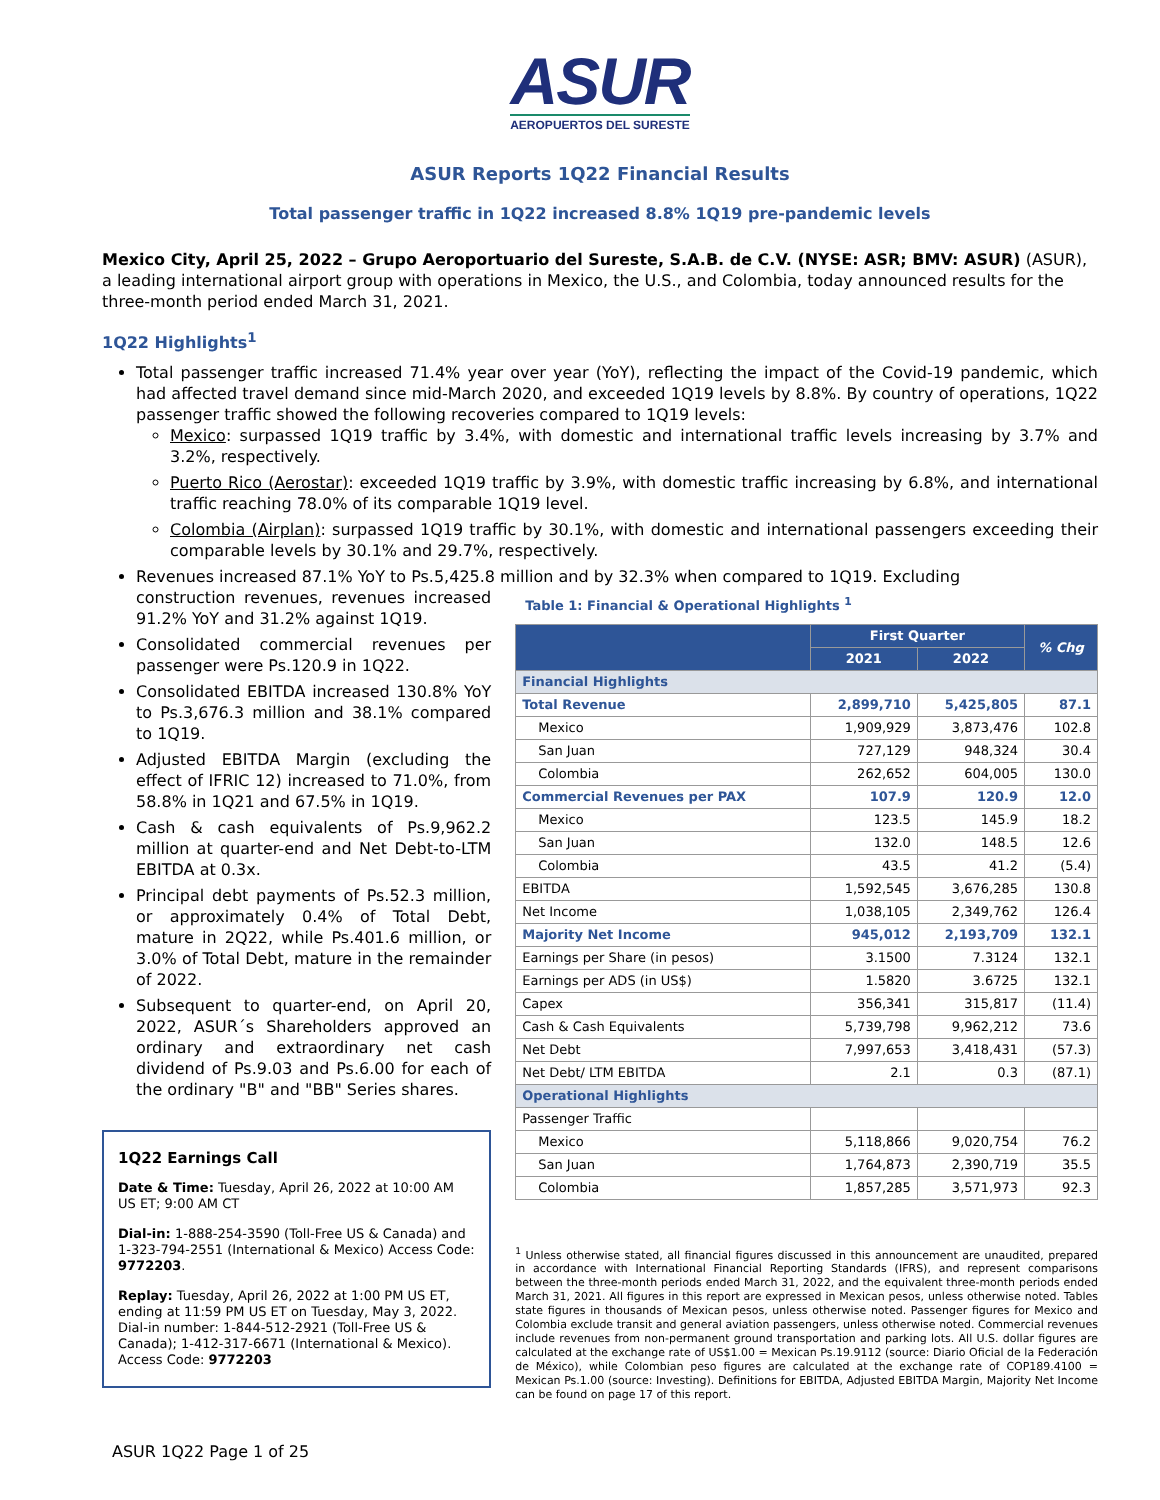ASUR
AEROPUERTOS DEL SURESTE
ASUR Reports 1Q22 Financial Results
Total passenger traffic in 1Q22 increased 8.8% 1Q19 pre-pandemic levels
Mexico City, April 25, 2022 – Grupo Aeroportuario del Sureste, S.A.B. de C.V. (NYSE: ASR; BMV: ASUR) (ASUR), a leading international airport group with operations in Mexico, the U.S., and Colombia, today announced results for the three-month period ended March 31, 2021.
1Q22 Highlights<sup>1</sup>
Total passenger traffic increased 71.4% year over year (YoY), reflecting the impact of the Covid-19 pandemic, which had affected travel demand since mid-March 2020, and exceeded 1Q19 levels by 8.8%. By country of operations, 1Q22 passenger traffic showed the following recoveries compared to 1Q19 levels:
Mexico: surpassed 1Q19 traffic by 3.4%, with domestic and international traffic levels increasing by 3.7% and 3.2%, respectively.
Puerto Rico (Aerostar): exceeded 1Q19 traffic by 3.9%, with domestic traffic increasing by 6.8%, and international traffic reaching 78.0% of its comparable 1Q19 level.
Colombia (Airplan): surpassed 1Q19 traffic by 30.1%, with domestic and international passengers exceeding their comparable levels by 30.1% and 29.7%, respectively.
Revenues increased 87.1% YoY to Ps.5,425.8 million and by 32.3% when compared to 1Q19. Excluding
construction revenues, revenues increased 91.2% YoY and 31.2% against 1Q19.
Consolidated commercial revenues per passenger were Ps.120.9 in 1Q22.
Consolidated EBITDA increased 130.8% YoY to Ps.3,676.3 million and 38.1% compared to 1Q19.
Adjusted EBITDA Margin (excluding the effect of IFRIC 12) increased to 71.0%, from 58.8% in 1Q21 and 67.5% in 1Q19.
Cash & cash equivalents of Ps.9,962.2 million at quarter-end and Net Debt-to-LTM EBITDA at 0.3x.
Principal debt payments of Ps.52.3 million, or approximately 0.4% of Total Debt, mature in 2Q22, while Ps.401.6 million, or 3.0% of Total Debt, mature in the remainder of 2022.
Subsequent to quarter-end, on April 20, 2022, ASUR´s Shareholders approved an ordinary and extraordinary net cash dividend of Ps.9.03 and Ps.6.00 for each of the ordinary "B" and "BB" Series shares.
1Q22 Earnings Call
Date & Time: Tuesday, April 26, 2022 at 10:00 AM US ET; 9:00 AM CT
Dial-in: 1-888-254-3590 (Toll-Free US & Canada) and 1-323-794-2551 (International & Mexico) Access Code: 9772203.
Replay: Tuesday, April 26, 2022 at 1:00 PM US ET, ending at 11:59 PM US ET on Tuesday, May 3, 2022. Dial-in number: 1-844-512-2921 (Toll-Free US & Canada); 1-412-317-6671 (International & Mexico). Access Code: 9772203
Table 1: Financial & Operational Highlights <sup>1</sup>
| | First Quarter | | % Chg |
| --- | --- | --- | --- |
| | 2021 | 2022 | |
| Financial Highlights | | | |
| Total Revenue | 2,899,710 | 5,425,805 | 87.1 |
| Mexico | 1,909,929 | 3,873,476 | 102.8 |
| San Juan | 727,129 | 948,324 | 30.4 |
| Colombia | 262,652 | 604,005 | 130.0 |
| Commercial Revenues per PAX | 107.9 | 120.9 | 12.0 |
| Mexico | 123.5 | 145.9 | 18.2 |
| San Juan | 132.0 | 148.5 | 12.6 |
| Colombia | 43.5 | 41.2 | (5.4) |
| EBITDA | 1,592,545 | 3,676,285 | 130.8 |
| Net Income | 1,038,105 | 2,349,762 | 126.4 |
| Majority Net Income | 945,012 | 2,193,709 | 132.1 |
| Earnings per Share (in pesos) | 3.1500 | 7.3124 | 132.1 |
| Earnings per ADS (in US$) | 1.5820 | 3.6725 | 132.1 |
| Capex | 356,341 | 315,817 | (11.4) |
| Cash & Cash Equivalents | 5,739,798 | 9,962,212 | 73.6 |
| Net Debt | 7,997,653 | 3,418,431 | (57.3) |
| Net Debt/ LTM EBITDA | 2.1 | 0.3 | (87.1) |
| Operational Highlights | | | |
| Passenger Traffic | | | |
| Mexico | 5,118,866 | 9,020,754 | 76.2 |
| San Juan | 1,764,873 | 2,390,719 | 35.5 |
| Colombia | 1,857,285 | 3,571,973 | 92.3 |
<sup>1</sup> Unless otherwise stated, all financial figures discussed in this announcement are unaudited, prepared in accordance with International Financial Reporting Standards (IFRS), and represent comparisons between the three-month periods ended March 31, 2022, and the equivalent three-month periods ended March 31, 2021. All figures in this report are expressed in Mexican pesos, unless otherwise noted. Tables state figures in thousands of Mexican pesos, unless otherwise noted. Passenger figures for Mexico and Colombia exclude transit and general aviation passengers, unless otherwise noted. Commercial revenues include revenues from non-permanent ground transportation and parking lots. All U.S. dollar figures are calculated at the exchange rate of US$1.00 = Mexican Ps.19.9112 (source: Diario Oficial de la Federación de México), while Colombian peso figures are calculated at the exchange rate of COP189.4100 = Mexican Ps.1.00 (source: Investing). Definitions for EBITDA, Adjusted EBITDA Margin, Majority Net Income can be found on page 17 of this report.
ASUR 1Q22 Page 1 of 25